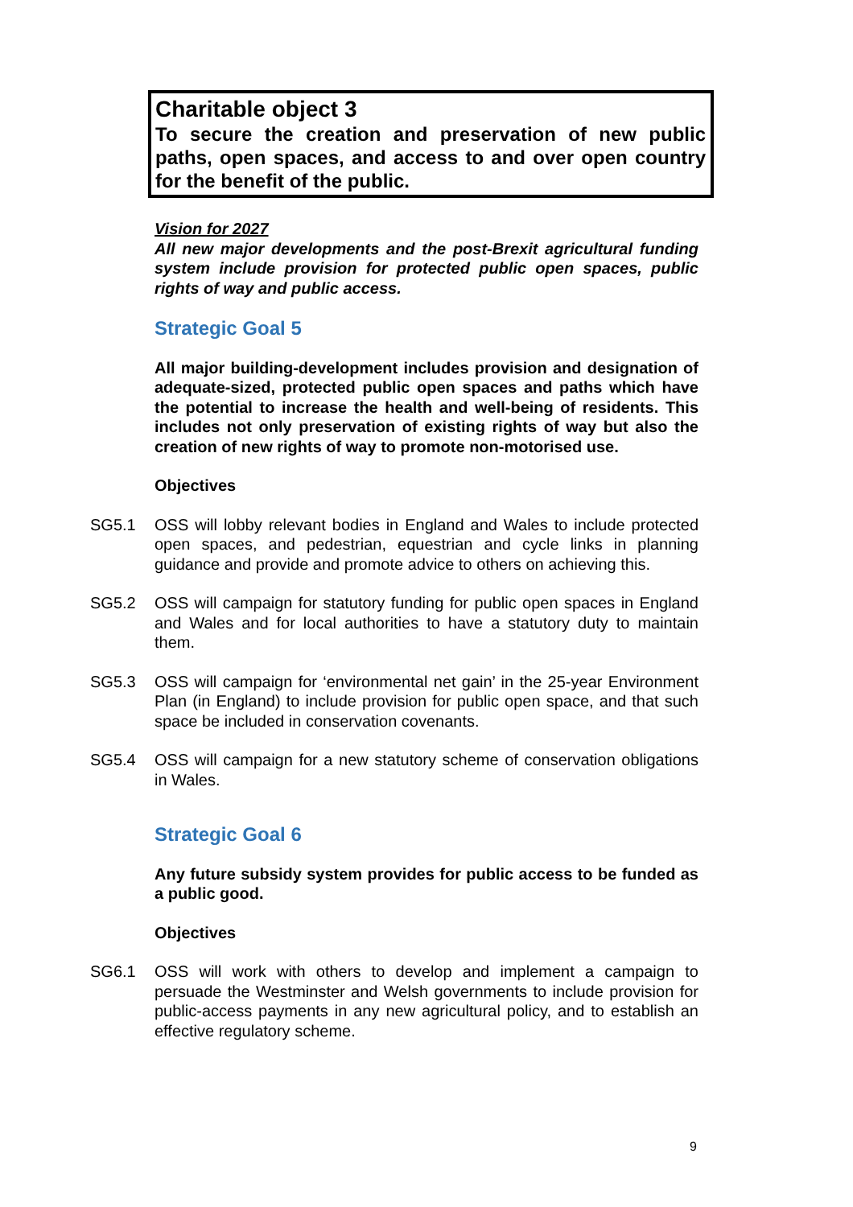Charitable object 3
To secure the creation and preservation of new public paths, open spaces, and access to and over open country for the benefit of the public.
Vision for 2027
All new major developments and the post-Brexit agricultural funding system include provision for protected public open spaces, public rights of way and public access.
Strategic Goal 5
All major building-development includes provision and designation of adequate-sized, protected public open spaces and paths which have the potential to increase the health and well-being of residents. This includes not only preservation of existing rights of way but also the creation of new rights of way to promote non-motorised use.
Objectives
SG5.1 OSS will lobby relevant bodies in England and Wales to include protected open spaces, and pedestrian, equestrian and cycle links in planning guidance and provide and promote advice to others on achieving this.
SG5.2 OSS will campaign for statutory funding for public open spaces in England and Wales and for local authorities to have a statutory duty to maintain them.
SG5.3 OSS will campaign for ‘environmental net gain’ in the 25-year Environment Plan (in England) to include provision for public open space, and that such space be included in conservation covenants.
SG5.4 OSS will campaign for a new statutory scheme of conservation obligations in Wales.
Strategic Goal 6
Any future subsidy system provides for public access to be funded as a public good.
Objectives
SG6.1 OSS will work with others to develop and implement a campaign to persuade the Westminster and Welsh governments to include provision for public-access payments in any new agricultural policy, and to establish an effective regulatory scheme.
9